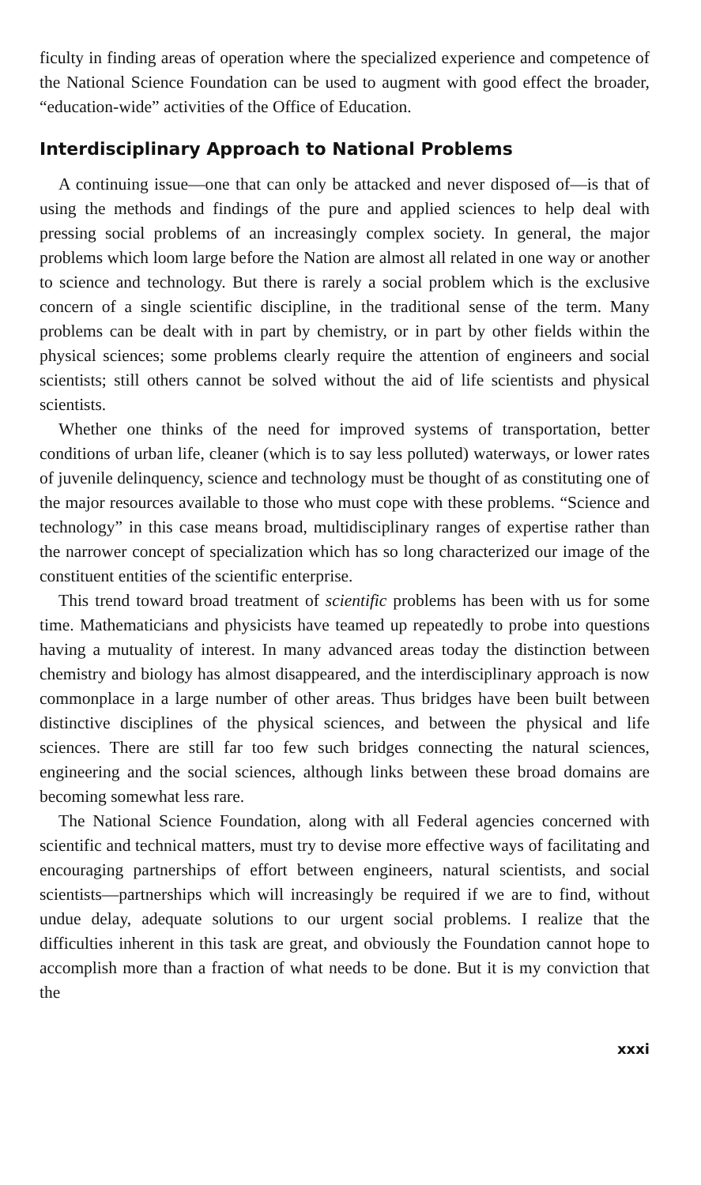ficulty in finding areas of operation where the specialized experience and competence of the National Science Foundation can be used to augment with good effect the broader, “education-wide” activities of the Office of Education.
Interdisciplinary Approach to National Problems
A continuing issue—one that can only be attacked and never disposed of—is that of using the methods and findings of the pure and applied sciences to help deal with pressing social problems of an increasingly complex society. In general, the major problems which loom large before the Nation are almost all related in one way or another to science and technology. But there is rarely a social problem which is the exclusive concern of a single scientific discipline, in the traditional sense of the term. Many problems can be dealt with in part by chemistry, or in part by other fields within the physical sciences; some problems clearly require the attention of engineers and social scientists; still others cannot be solved without the aid of life scientists and physical scientists.
Whether one thinks of the need for improved systems of transportation, better conditions of urban life, cleaner (which is to say less polluted) waterways, or lower rates of juvenile delinquency, science and technology must be thought of as constituting one of the major resources available to those who must cope with these problems. “Science and technology” in this case means broad, multidisciplinary ranges of expertise rather than the narrower concept of specialization which has so long characterized our image of the constituent entities of the scientific enterprise.
This trend toward broad treatment of scientific problems has been with us for some time. Mathematicians and physicists have teamed up repeatedly to probe into questions having a mutuality of interest. In many advanced areas today the distinction between chemistry and biology has almost disappeared, and the interdisciplinary approach is now commonplace in a large number of other areas. Thus bridges have been built between distinctive disciplines of the physical sciences, and between the physical and life sciences. There are still far too few such bridges connecting the natural sciences, engineering and the social sciences, although links between these broad domains are becoming somewhat less rare.
The National Science Foundation, along with all Federal agencies concerned with scientific and technical matters, must try to devise more effective ways of facilitating and encouraging partnerships of effort between engineers, natural scientists, and social scientists—partnerships which will increasingly be required if we are to find, without undue delay, adequate solutions to our urgent social problems. I realize that the difficulties inherent in this task are great, and obviously the Foundation cannot hope to accomplish more than a fraction of what needs to be done. But it is my conviction that the
xxxi